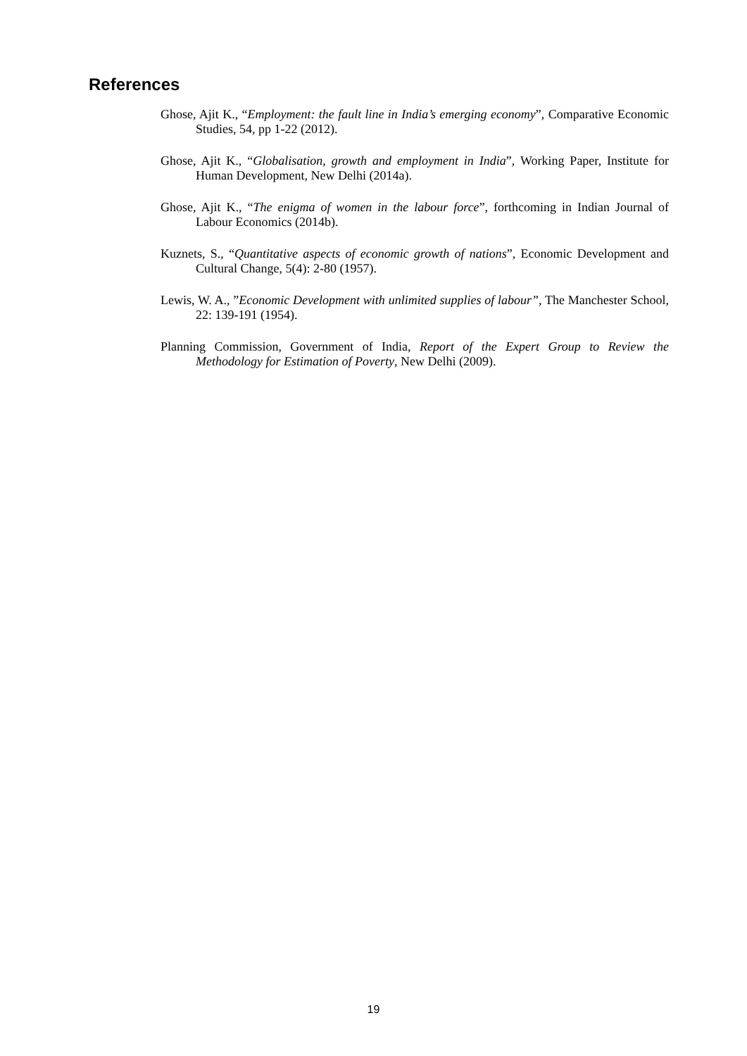References
Ghose, Ajit K., “Employment: the fault line in India’s emerging economy”, Comparative Economic Studies, 54, pp 1-22 (2012).
Ghose, Ajit K., “Globalisation, growth and employment in India”, Working Paper, Institute for Human Development, New Delhi (2014a).
Ghose, Ajit K., “The enigma of women in the labour force”, forthcoming in Indian Journal of Labour Economics (2014b).
Kuznets, S., “Quantitative aspects of economic growth of nations”, Economic Development and Cultural Change, 5(4): 2-80 (1957).
Lewis, W. A., ”Economic Development with unlimited supplies of labour”, The Manchester School, 22: 139-191 (1954).
Planning Commission, Government of India, Report of the Expert Group to Review the Methodology for Estimation of Poverty, New Delhi (2009).
19